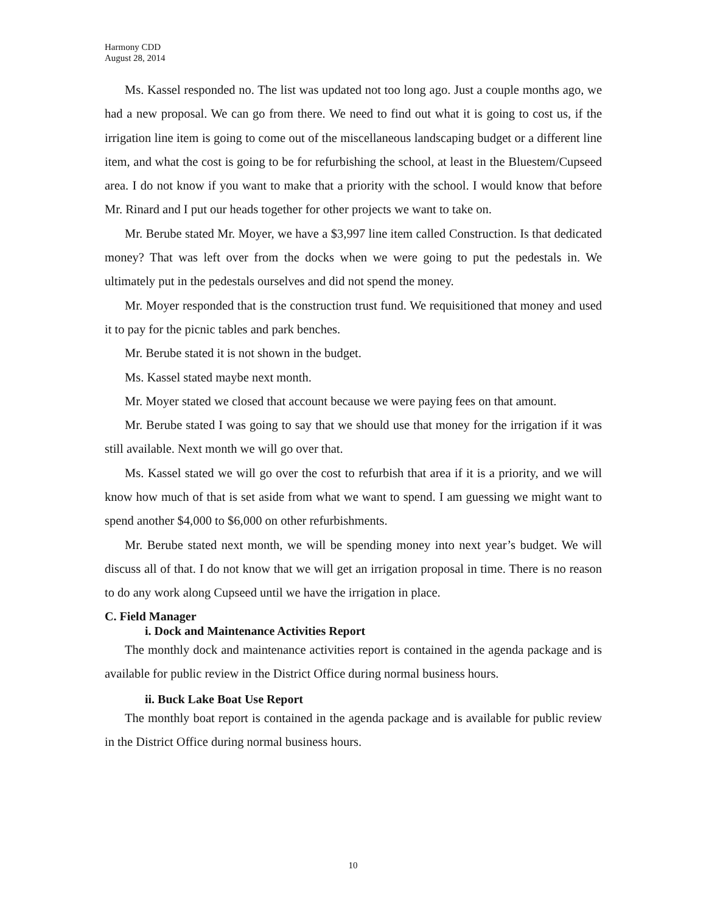Harmony CDD
August 28, 2014
Ms. Kassel responded no. The list was updated not too long ago. Just a couple months ago, we had a new proposal. We can go from there. We need to find out what it is going to cost us, if the irrigation line item is going to come out of the miscellaneous landscaping budget or a different line item, and what the cost is going to be for refurbishing the school, at least in the Bluestem/Cupseed area. I do not know if you want to make that a priority with the school. I would know that before Mr. Rinard and I put our heads together for other projects we want to take on.
Mr. Berube stated Mr. Moyer, we have a $3,997 line item called Construction. Is that dedicated money? That was left over from the docks when we were going to put the pedestals in. We ultimately put in the pedestals ourselves and did not spend the money.
Mr. Moyer responded that is the construction trust fund. We requisitioned that money and used it to pay for the picnic tables and park benches.
Mr. Berube stated it is not shown in the budget.
Ms. Kassel stated maybe next month.
Mr. Moyer stated we closed that account because we were paying fees on that amount.
Mr. Berube stated I was going to say that we should use that money for the irrigation if it was still available. Next month we will go over that.
Ms. Kassel stated we will go over the cost to refurbish that area if it is a priority, and we will know how much of that is set aside from what we want to spend. I am guessing we might want to spend another $4,000 to $6,000 on other refurbishments.
Mr. Berube stated next month, we will be spending money into next year’s budget. We will discuss all of that. I do not know that we will get an irrigation proposal in time. There is no reason to do any work along Cupseed until we have the irrigation in place.
C. Field Manager
i. Dock and Maintenance Activities Report
The monthly dock and maintenance activities report is contained in the agenda package and is available for public review in the District Office during normal business hours.
ii. Buck Lake Boat Use Report
The monthly boat report is contained in the agenda package and is available for public review in the District Office during normal business hours.
10